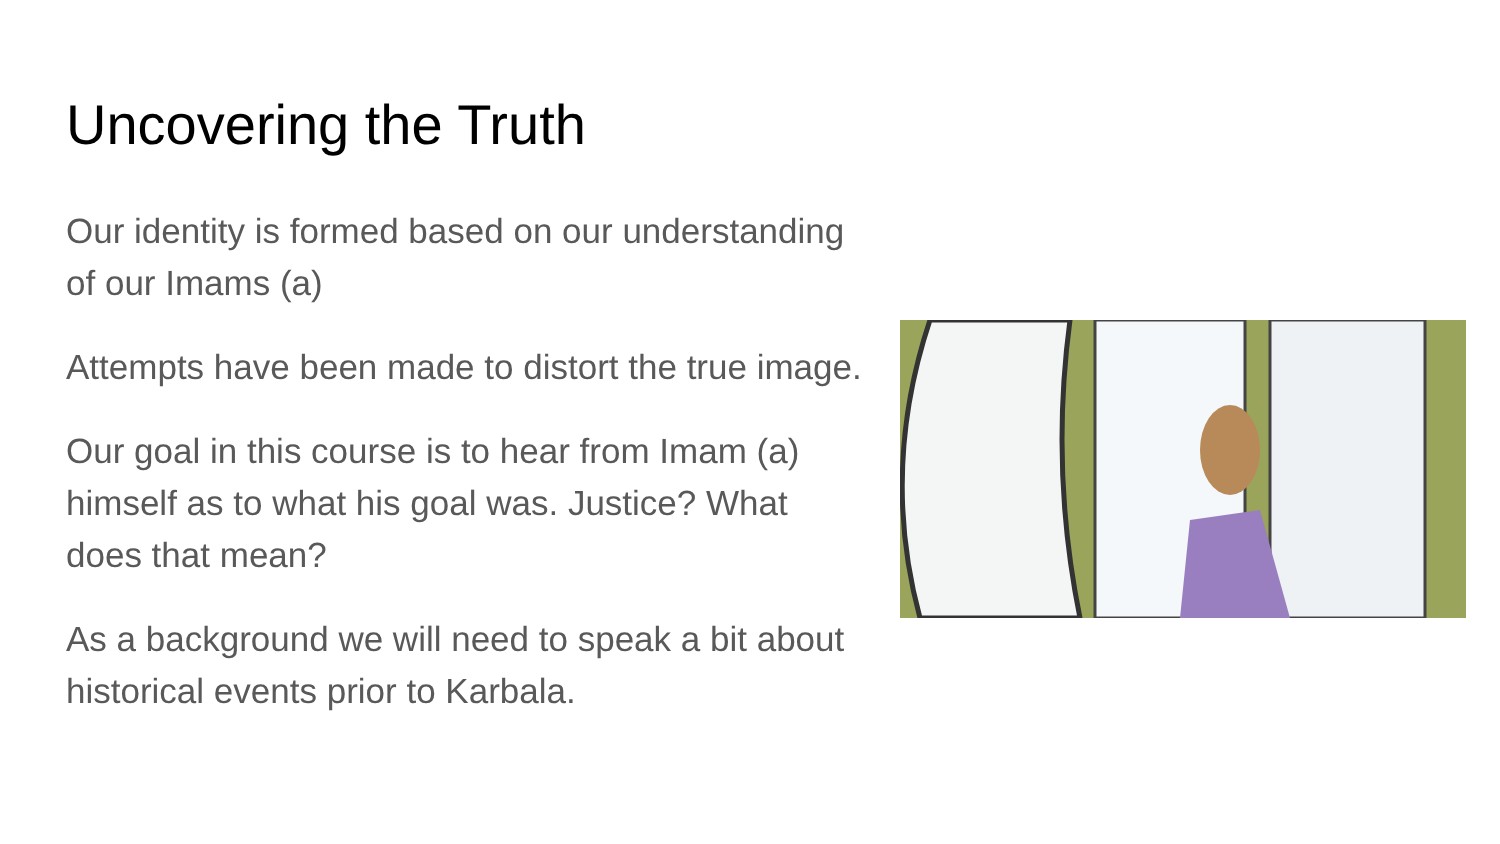Uncovering the Truth
Our identity is formed based on our understanding of our Imams (a)
Attempts have been made to distort the true image.
Our goal in this course is to hear from Imam (a) himself as to what his goal was. Justice? What does that mean?
As a background we will need to speak a bit about historical events prior to Karbala.